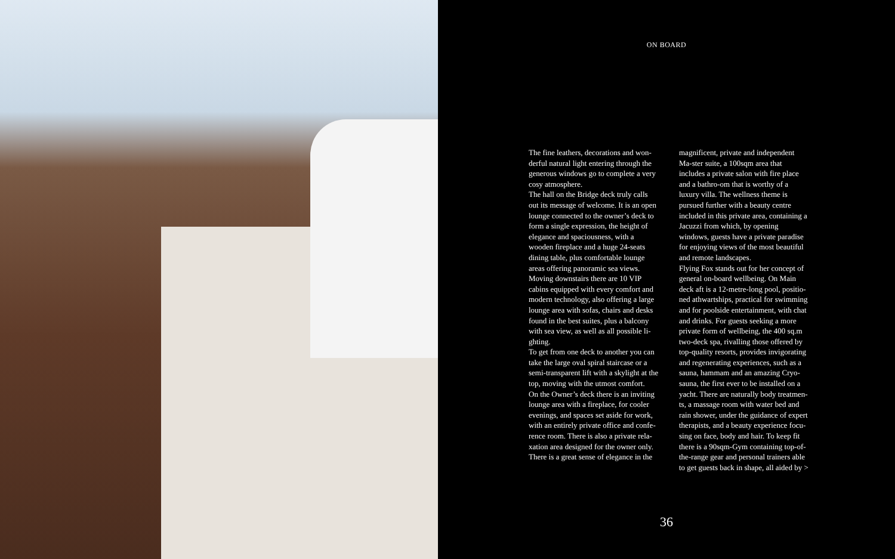ON BOARD
The fine leathers, decorations and won-derful natural light entering through the generous windows go to complete a very cosy atmosphere.
The hall on the Bridge deck truly calls out its message of welcome. It is an open lounge connected to the owner’s deck to form a single expression, the height of elegance and spaciousness, with a wooden fireplace and a huge 24-seats dining table, plus comfortable lounge areas offering panoramic sea views.
Moving downstairs there are 10 VIP cabins equipped with every comfort and modern technology, also offering a large lounge area with sofas, chairs and desks found in the best suites, plus a balcony with sea view, as well as all possible li-ghting.
To get from one deck to another you can take the large oval spiral staircase or a semi-transparent lift with a skylight at the top, moving with the utmost comfort.
On the Owner’s deck there is an inviting lounge area with a fireplace, for cooler evenings, and spaces set aside for work, with an entirely private office and confe-rence room. There is also a private rela-xation area designed for the owner only. There is a great sense of elegance in the
magnificent, private and independent Ma-ster suite, a 100sqm area that includes a private salon with fire place and a bathro-om that is worthy of a luxury villa. The wellness theme is pursued further with a beauty centre included in this private area, containing a Jacuzzi from which, by opening windows, guests have a private paradise for enjoying views of the most beautiful and remote landscapes.
Flying Fox stands out for her concept of general on-board wellbeing. On Main deck aft is a 12-metre-long pool, positio-ned athwartships, practical for swimming and for poolside entertainment, with chat and drinks. For guests seeking a more private form of wellbeing, the 400 sq.m two-deck spa, rivalling those offered by top-quality resorts, provides invigorating and regenerating experiences, such as a sauna, hammam and an amazing Cryo-sauna, the first ever to be installed on a yacht. There are naturally body treatmen-ts, a massage room with water bed and rain shower, under the guidance of expert therapists, and a beauty experience focu-sing on face, body and hair. To keep fit there is a 90sqm-Gym containing top-of-the-range gear and personal trainers able to get guests back in shape, all aided by >
36